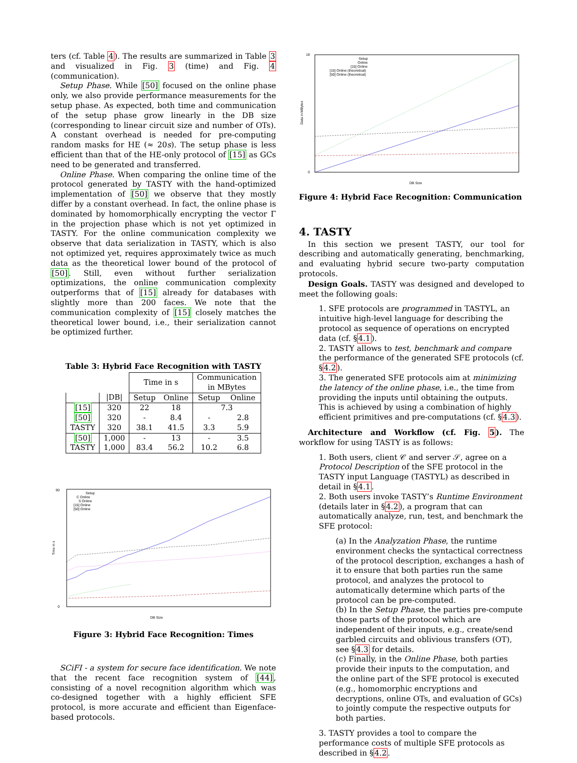ters (cf. Table 4). The results are summarized in Table 3 and visualized in Fig. 3 (time) and Fig. 4 (communication).
Setup Phase. While [50] focused on the online phase only, we also provide performance measurements for the setup phase. As expected, both time and communication of the setup phase grow linearly in the DB size (corresponding to linear circuit size and number of OTs). A constant overhead is needed for pre-computing random masks for HE (≈ 20s). The setup phase is less efficient than that of the HE-only protocol of [15] as GCs need to be generated and transferred.
Online Phase. When comparing the online time of the protocol generated by TASTY with the hand-optimized implementation of [50] we observe that they mostly differ by a constant overhead. In fact, the online phase is dominated by homomorphically encrypting the vector Γ in the projection phase which is not yet optimized in TASTY. For the online communication complexity we observe that data serialization in TASTY, which is also not optimized yet, requires approximately twice as much data as the theoretical lower bound of the protocol of [50]. Still, even without further serialization optimizations, the online communication complexity outperforms that of [15] already for databases with slightly more than 200 faces. We note that the communication complexity of [15] closely matches the theoretical lower bound, i.e., their serialization cannot be optimized further.
Table 3: Hybrid Face Recognition with TASTY
| | | Time in s | | Communication in MBytes | |
| --- | --- | --- | --- | --- | --- |
| | /DB/ | Setup | Online | Setup | Online |
| [15] | 320 | 22 | 18 | 7.3 | |
| [50] | 320 | - | 8.4 | - | 2.8 |
| TASTY | 320 | 38.1 | 41.5 | 3.3 | 5.9 |
| [50] | 1,000 | - | 13 | - | 3.5 |
| TASTY | 1,000 | 83.4 | 56.2 | 10.2 | 6.8 |
0
90
Setup
C Online
S Online
[15] Online
[50] Online
DB Size
Time in s
Figure 3: Hybrid Face Recognition: Times
SCiFI - a system for secure face identification. We note that the recent face recognition system of [44], consisting of a novel recognition algorithm which was co-designed together with a highly efficient SFE protocol, is more accurate and efficient than Eigenface-based protocols.
0
18
Setup
Online
[15] Online
[15] Online (theoretical)
[50] Online (theoretical)
DB Size
Data in MBytes
Figure 4: Hybrid Face Recognition: Communication
4. TASTY
In this section we present TASTY, our tool for describing and automatically generating, benchmarking, and evaluating hybrid secure two-party computation protocols.
Design Goals. TASTY was designed and developed to meet the following goals:
1. SFE protocols are programmed in TASTYL, an intuitive high-level language for describing the protocol as sequence of operations on encrypted data (cf. §4.1).
2. TASTY allows to test, benchmark and compare the performance of the generated SFE protocols (cf. §4.2).
3. The generated SFE protocols aim at minimizing the latency of the online phase, i.e., the time from providing the inputs until obtaining the outputs. This is achieved by using a combination of highly efficient primitives and pre-computations (cf. §4.3).
Architecture and Workflow (cf. Fig. 5). The workflow for using TASTY is as follows:
1. Both users, client 𝒞 and server 𝒮, agree on a Protocol Description of the SFE protocol in the TASTY input Language (TASTYL) as described in detail in §4.1.
2. Both users invoke TASTY’s Runtime Environment (details later in §4.2), a program that can automatically analyze, run, test, and benchmark the SFE protocol:
(a) In the Analyzation Phase, the runtime environment checks the syntactical correctness of the protocol description, exchanges a hash of it to ensure that both parties run the same protocol, and analyzes the protocol to automatically determine which parts of the protocol can be pre-computed.
(b) In the Setup Phase, the parties pre-compute those parts of the protocol which are independent of their inputs, e.g., create/send garbled circuits and oblivious transfers (OT), see §4.3 for details.
(c) Finally, in the Online Phase, both parties provide their inputs to the computation, and the online part of the SFE protocol is executed (e.g., homomorphic encryptions and decryptions, online OTs, and evaluation of GCs) to jointly compute the respective outputs for both parties.
3. TASTY provides a tool to compare the performance costs of multiple SFE protocols as described in §4.2.